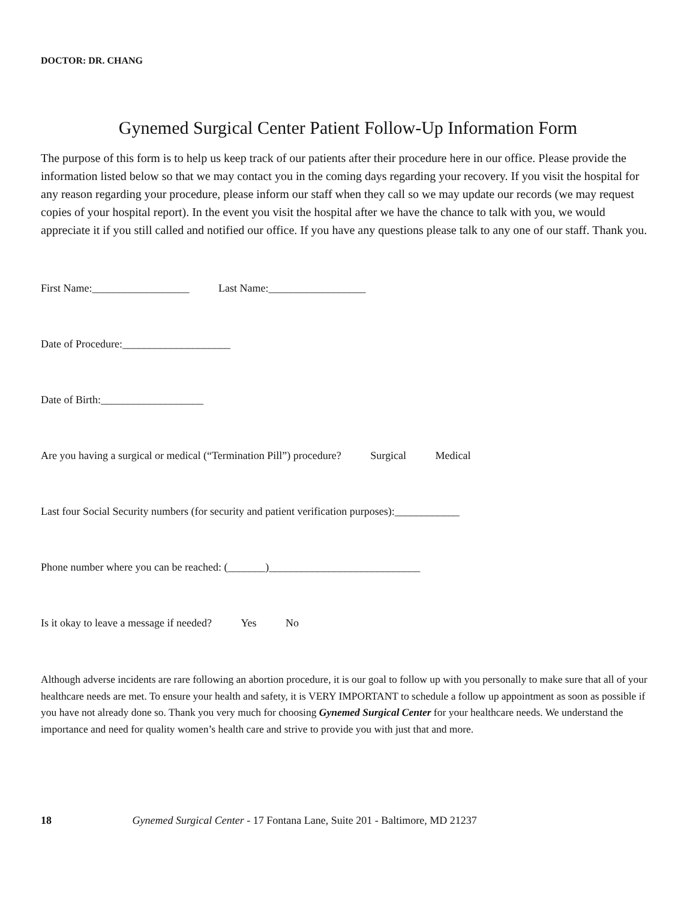DOCTOR: DR. CHANG
Gynemed Surgical Center Patient Follow-Up Information Form
The purpose of this form is to help us keep track of our patients after their procedure here in our office. Please provide the information listed below so that we may contact you in the coming days regarding your recovery. If you visit the hospital for any reason regarding your procedure, please inform our staff when they call so we may update our records (we may request copies of your hospital report). In the event you visit the hospital after we have the chance to talk with you, we would appreciate it if you still called and notified our office. If you have any questions please talk to any one of our staff. Thank you.
First Name:__________________ Last Name:__________________
Date of Procedure:____________________
Date of Birth:___________________
Are you having a surgical or medical (“Termination Pill”) procedure? Surgical Medical
Last four Social Security numbers (for security and patient verification purposes):____________
Phone number where you can be reached: (_______)____________________________
Is it okay to leave a message if needed? Yes No
Although adverse incidents are rare following an abortion procedure, it is our goal to follow up with you personally to make sure that all of your healthcare needs are met. To ensure your health and safety, it is VERY IMPORTANT to schedule a follow up appointment as soon as possible if you have not already done so. Thank you very much for choosing Gynemed Surgical Center for your healthcare needs. We understand the importance and need for quality women’s health care and strive to provide you with just that and more.
18 Gynemed Surgical Center - 17 Fontana Lane, Suite 201 - Baltimore, MD 21237